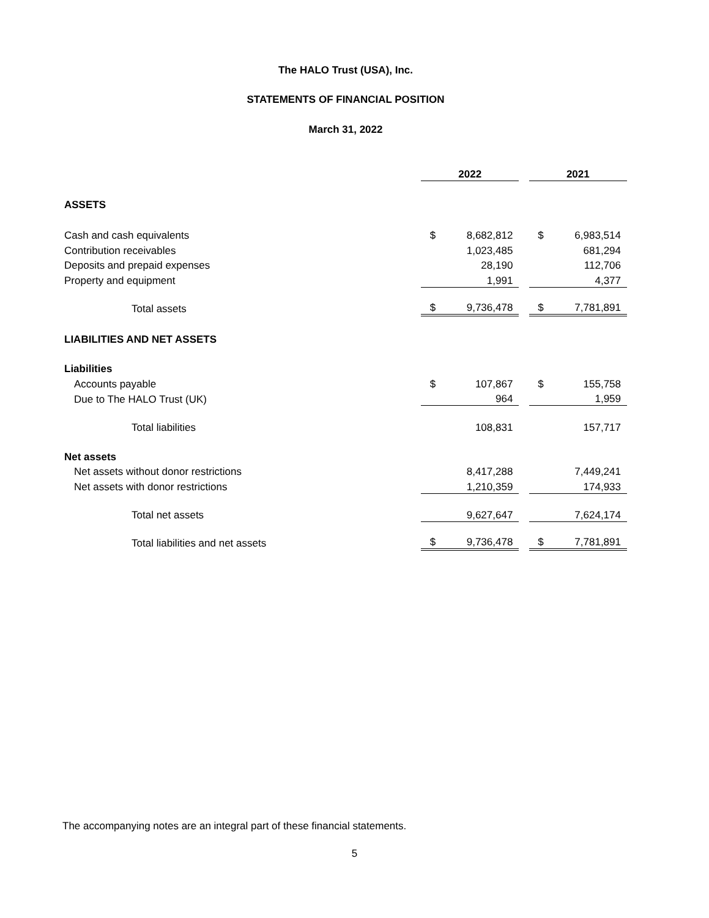The HALO Trust (USA), Inc.
STATEMENTS OF FINANCIAL POSITION
March 31, 2022
| | 2022 | | | 2021 | |
| --- | --- | --- | --- | --- | --- |
| ASSETS | | | | | |
| Cash and cash equivalents | $ | 8,682,812 | | $ | 6,983,514 |
| Contribution receivables | | 1,023,485 | | | 681,294 |
| Deposits and prepaid expenses | | 28,190 | | | 112,706 |
| Property and equipment | | 1,991 | | | 4,377 |
| Total assets | $ | 9,736,478 | | $ | 7,781,891 |
| LIABILITIES AND NET ASSETS | | | | | |
| Liabilities | | | | | |
| Accounts payable | $ | 107,867 | | $ | 155,758 |
| Due to The HALO Trust (UK) | | 964 | | | 1,959 |
| Total liabilities | | 108,831 | | | 157,717 |
| Net assets | | | | | |
| Net assets without donor restrictions | | 8,417,288 | | | 7,449,241 |
| Net assets with donor restrictions | | 1,210,359 | | | 174,933 |
| Total net assets | | 9,627,647 | | | 7,624,174 |
| Total liabilities and net assets | $ | 9,736,478 | | $ | 7,781,891 |
The accompanying notes are an integral part of these financial statements.
5